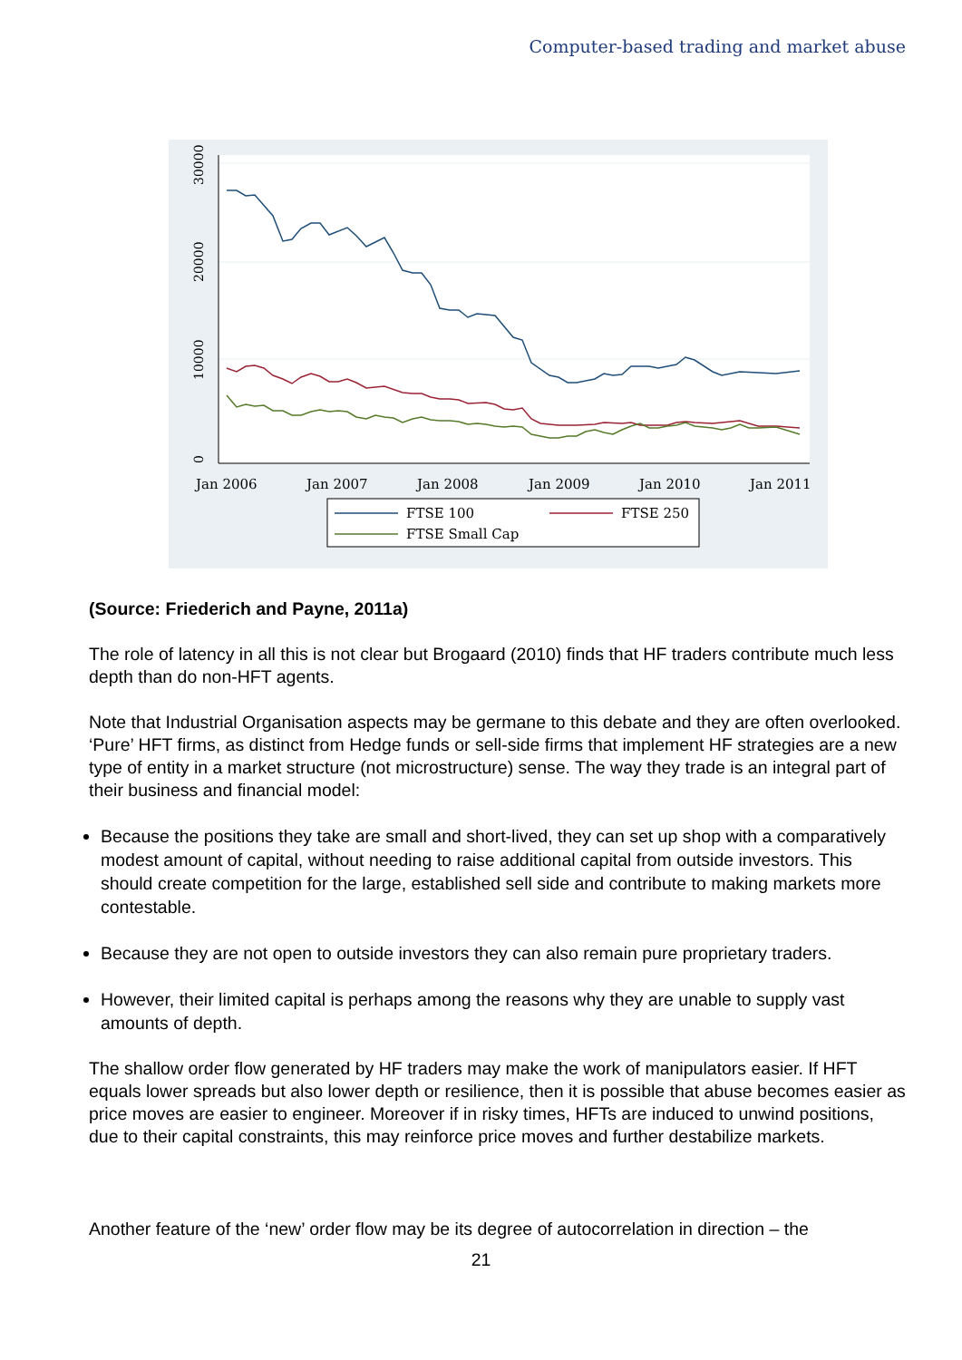Computer-based trading and market abuse
30000
20000
10000
0
Jan 2006
Jan 2007
Jan 2008
Jan 2009
Jan 2010
Jan 2011
FTSE 100
FTSE 250
FTSE Small Cap
(Source: Friederich and Payne, 2011a)
The role of latency in all this is not clear but Brogaard (2010) finds that HF traders contribute much less depth than do non-HFT agents.
Note that Industrial Organisation aspects may be germane to this debate and they are often overlooked. ‘Pure’ HFT firms, as distinct from Hedge funds or sell-side firms that implement HF strategies are a new type of entity in a market structure (not microstructure) sense. The way they trade is an integral part of their business and financial model:
Because the positions they take are small and short-lived, they can set up shop with a comparatively modest amount of capital, without needing to raise additional capital from outside investors. This should create competition for the large, established sell side and contribute to making markets more contestable.
Because they are not open to outside investors they can also remain pure proprietary traders.
However, their limited capital is perhaps among the reasons why they are unable to supply vast amounts of depth.
The shallow order flow generated by HF traders may make the work of manipulators easier. If HFT equals lower spreads but also lower depth or resilience, then it is possible that abuse becomes easier as price moves are easier to engineer. Moreover if in risky times, HFTs are induced to unwind positions, due to their capital constraints, this may reinforce price moves and further destabilize markets.
Another feature of the ‘new’ order flow may be its degree of autocorrelation in direction – the
21